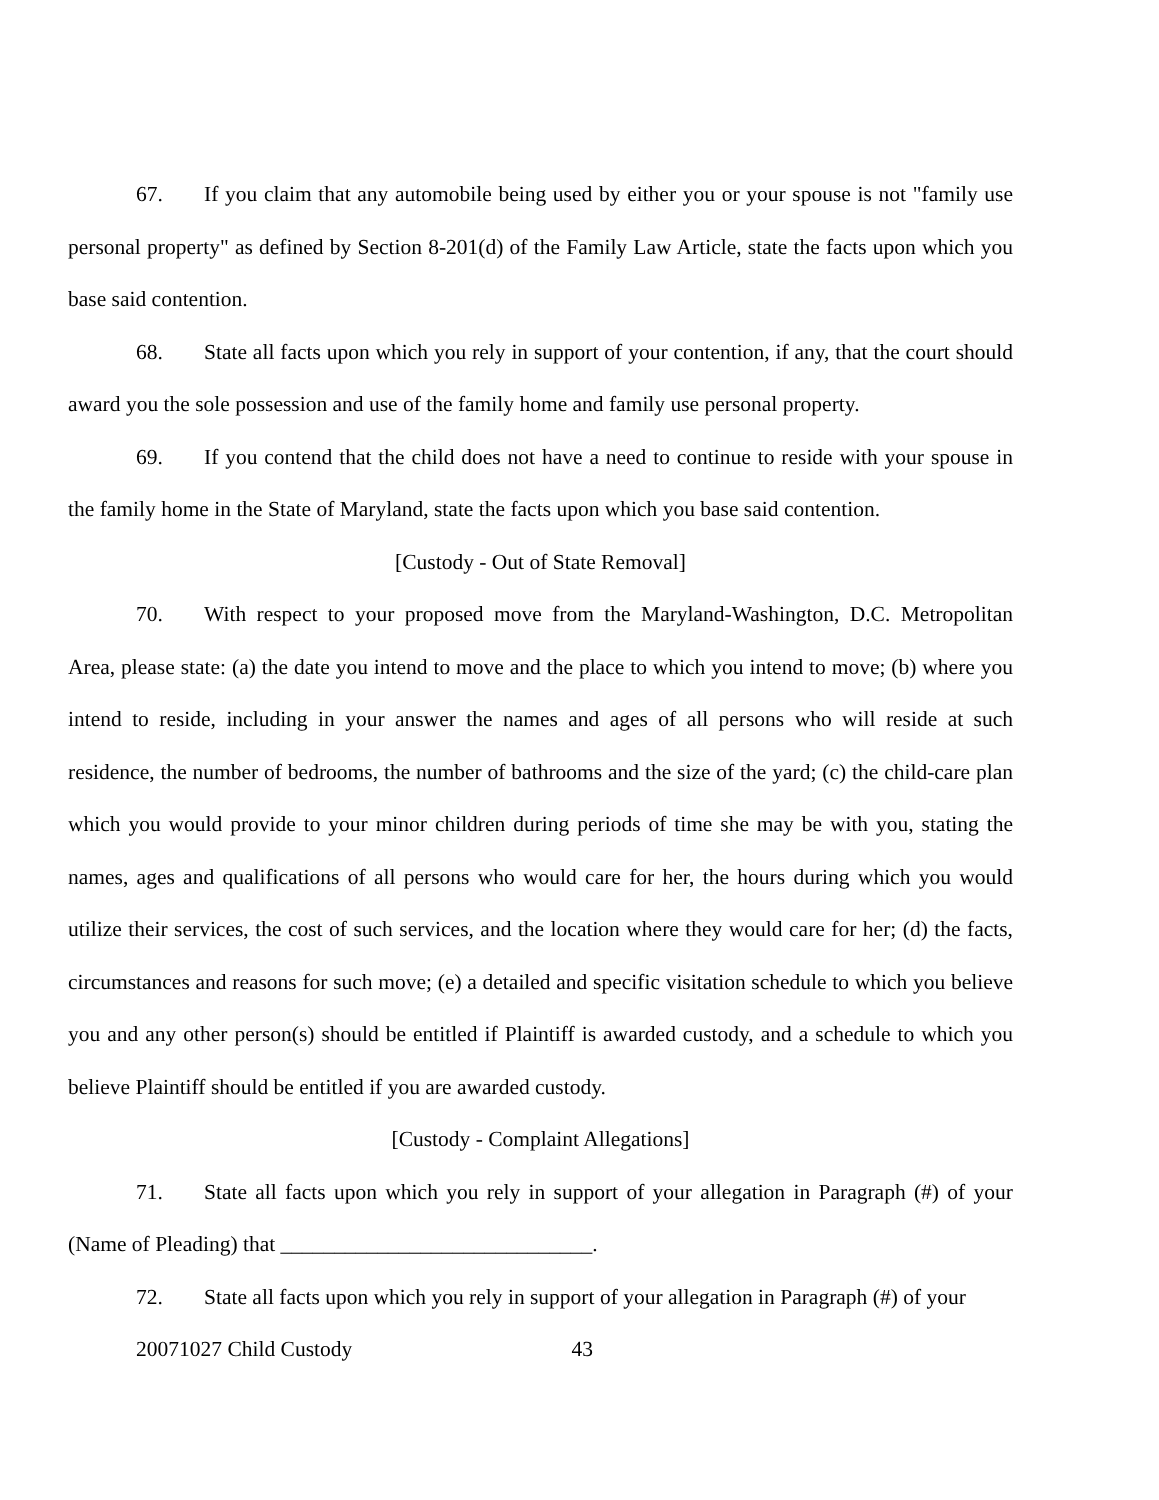67. If you claim that any automobile being used by either you or your spouse is not "family use personal property" as defined by Section 8-201(d) of the Family Law Article, state the facts upon which you base said contention.
68. State all facts upon which you rely in support of your contention, if any, that the court should award you the sole possession and use of the family home and family use personal property.
69. If you contend that the child does not have a need to continue to reside with your spouse in the family home in the State of Maryland, state the facts upon which you base said contention.
[Custody - Out of State Removal]
70. With respect to your proposed move from the Maryland-Washington, D.C. Metropolitan Area, please state: (a) the date you intend to move and the place to which you intend to move; (b) where you intend to reside, including in your answer the names and ages of all persons who will reside at such residence, the number of bedrooms, the number of bathrooms and the size of the yard; (c) the child-care plan which you would provide to your minor children during periods of time she may be with you, stating the names, ages and qualifications of all persons who would care for her, the hours during which you would utilize their services, the cost of such services, and the location where they would care for her; (d) the facts, circumstances and reasons for such move; (e) a detailed and specific visitation schedule to which you believe you and any other person(s) should be entitled if Plaintiff is awarded custody, and a schedule to which you believe Plaintiff should be entitled if you are awarded custody.
[Custody - Complaint Allegations]
71. State all facts upon which you rely in support of your allegation in Paragraph (#) of your (Name of Pleading) that _____________________________.
72. State all facts upon which you rely in support of your allegation in Paragraph (#) of your
20071027 Child Custody 43